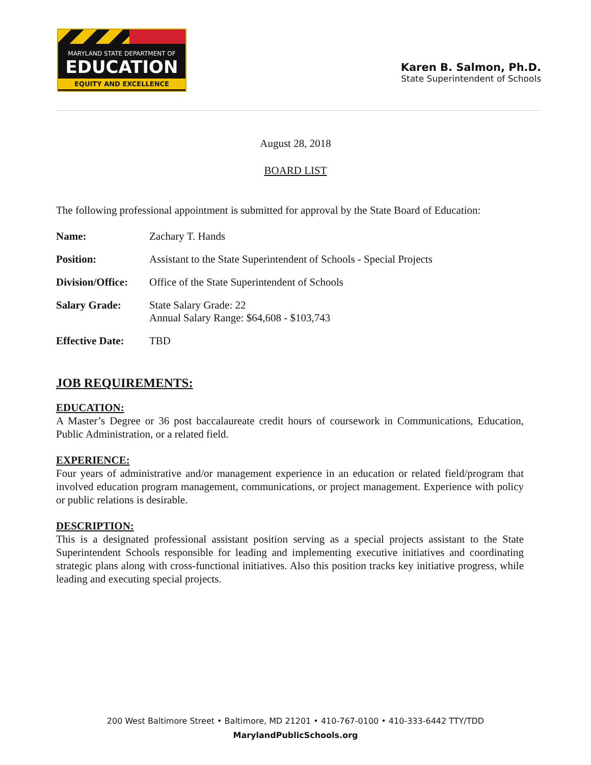MARYLAND STATE DEPARTMENT OF
EDUCATION
EQUITY AND EXCELLENCE
Karen B. Salmon, Ph.D.
State Superintendent of Schools
August 28, 2018
BOARD LIST
The following professional appointment is submitted for approval by the State Board of Education:
| Name: | Zachary T. Hands |
| Position: | Assistant to the State Superintendent of Schools - Special Projects |
| Division/Office: | Office of the State Superintendent of Schools |
| Salary Grade: | State Salary Grade: 22 Annual Salary Range: $64,608 - $103,743 |
| Effective Date: | TBD |
JOB REQUIREMENTS:
EDUCATION:
A Master’s Degree or 36 post baccalaureate credit hours of coursework in Communications, Education, Public Administration, or a related field.
EXPERIENCE:
Four years of administrative and/or management experience in an education or related field/program that involved education program management, communications, or project management. Experience with policy or public relations is desirable.
DESCRIPTION:
This is a designated professional assistant position serving as a special projects assistant to the State Superintendent Schools responsible for leading and implementing executive initiatives and coordinating strategic plans along with cross-functional initiatives. Also this position tracks key initiative progress, while leading and executing special projects.
200 West Baltimore Street • Baltimore, MD 21201 • 410-767-0100 • 410-333-6442 TTY/TDD
MarylandPublicSchools.org